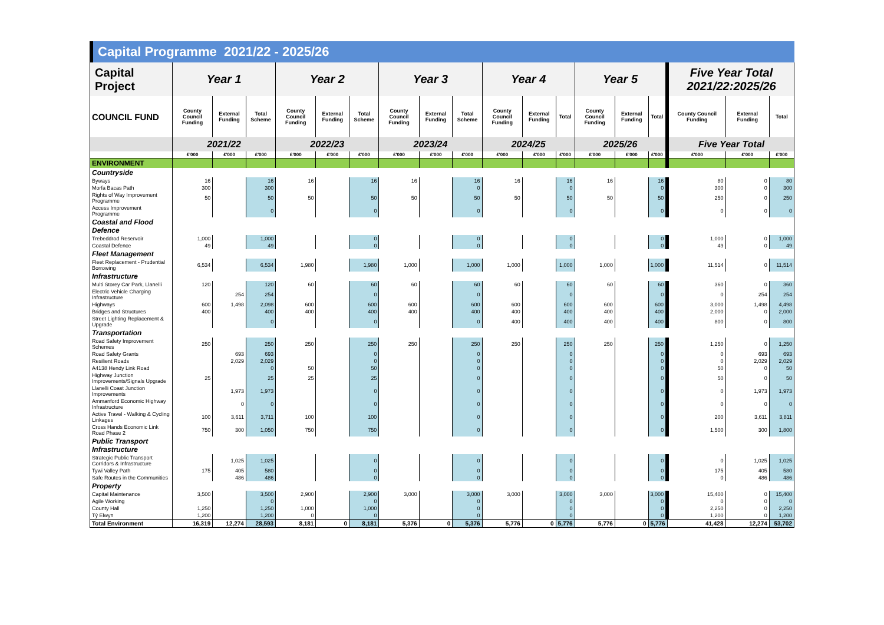Capital Programme 2021/22 - 2025/26
| Capital Project | Year 1 | | | Year 2 | | | Year 3 | | | Year 4 | | | Year 5 | | | Five Year Total 2021/22:2025/26 | | |
| --- | --- | --- | --- | --- | --- | --- | --- | --- | --- | --- | --- | --- | --- | --- | --- | --- | --- | --- |
| COUNCIL FUND | County Council Funding | External Funding | Total Scheme | County Council Funding | External Funding | Total Scheme | County Council Funding | External Funding | Total Scheme | County Council Funding | External Funding | Total | County Council Funding | External Funding | Total | County Council Funding | External Funding | Total |
| | 2021/22 | | | 2022/23 | | | 2023/24 | | | 2024/25 | | | 2025/26 | | | Five Year Total | | |
| | £'000 | £'000 | £'000 | £'000 | £'000 | £'000 | £'000 | £'000 | £'000 | £'000 | £'000 | £'000 | £'000 | £'000 | £'000 | £'000 | £'000 | £'000 |
| ENVIRONMENT | | | | | | | | | | | | | | | | | | |
| Countryside | | | | | | | | | | | | | | | | | | |
| Byways | 16 | | 16 | 16 | | 16 | 16 | | 16 | 16 | | 16 | 16 | | 16 | 80 | 0 | 80 |
| Morfa Bacas Path | 300 | | 300 | | | | | | 0 | | | 0 | | | 0 | 300 | 0 | 300 |
| Rights of Way Improvement Programme | 50 | | 50 | 50 | | 50 | 50 | | 50 | 50 | | 50 | 50 | | 50 | 250 | 0 | 250 |
| Access Improvement Programme | | | 0 | | | 0 | | | 0 | | | 0 | | | 0 | 0 | 0 | 0 |
| Coastal and Flood Defence | | | | | | | | | | | | | | | | | | |
| Trebeddrod Reservoir | 1,000 | | 1,000 | | | 0 | | | 0 | | | 0 | | | 0 | 1,000 | 0 | 1,000 |
| Coastal Defence | 49 | | 49 | | | 0 | | | 0 | | | 0 | | | 0 | 49 | 0 | 49 |
| Fleet Management | | | | | | | | | | | | | | | | | | |
| Fleet Replacement - Prudential Borrowing | 6,534 | | 6,534 | 1,980 | | 1,980 | 1,000 | | 1,000 | 1,000 | | 1,000 | 1,000 | | 1,000 | 11,514 | 0 | 11,514 |
| Infrastructure | | | | | | | | | | | | | | | | | | |
| Multi Storey Car Park, Llanelli | 120 | | 120 | 60 | | 60 | 60 | | 60 | 60 | | 60 | 60 | | 60 | 360 | 0 | 360 |
| Electric Vehicle Charging Infrastructure | | 254 | 254 | | | 0 | | | 0 | | | 0 | | | 0 | 0 | 254 | 254 |
| Highways | 600 | 1,498 | 2,098 | 600 | | 600 | 600 | | 600 | 600 | | 600 | 600 | | 600 | 3,000 | 1,498 | 4,498 |
| Bridges and Structures | 400 | | 400 | 400 | | 400 | 400 | | 400 | 400 | | 400 | 400 | | 400 | 2,000 | 0 | 2,000 |
| Street Lighting Replacement & Upgrade | | | 0 | | | 0 | | | 0 | 400 | | 400 | 400 | | 400 | 800 | 0 | 800 |
| Transportation | | | | | | | | | | | | | | | | | | |
| Road Safety Improvement Schemes | 250 | | 250 | 250 | | 250 | 250 | | 250 | 250 | | 250 | 250 | | 250 | 1,250 | 0 | 1,250 |
| Road Safety Grants | | 693 | 693 | | | 0 | | | 0 | | | 0 | | | 0 | 0 | 693 | 693 |
| Resilient Roads | | 2,029 | 2,029 | | | 0 | | | 0 | | | 0 | | | 0 | 0 | 2,029 | 2,029 |
| A4138 Hendy Link Road | | | 0 | 50 | | 50 | | | 0 | | | 0 | | | 0 | 50 | 0 | 50 |
| Highway Junction Improvements/Signals Upgrade | 25 | | 25 | 25 | | 25 | | | 0 | | | 0 | | | 0 | 50 | 0 | 50 |
| Llanelli Coast Junction Improvements | | 1,973 | 1,973 | | | 0 | | | 0 | | | 0 | | | 0 | 0 | 1,973 | 1,973 |
| Ammanford Economic Highway Infrastructure | | 0 | 0 | | | 0 | | | 0 | | | 0 | | | 0 | 0 | 0 | 0 |
| Active Travel - Walking & Cycling Linkages | 100 | 3,611 | 3,711 | 100 | | 100 | | | 0 | | | 0 | | | 0 | 200 | 3,611 | 3,811 |
| Cross Hands Economic Link Road Phase 2 | 750 | 300 | 1,050 | 750 | | 750 | | | 0 | | | 0 | | | 0 | 1,500 | 300 | 1,800 |
| Public Transport Infrastructure | | | | | | | | | | | | | | | | | | |
| Strategic Public Transport Corridors & Infrastructure | | 1,025 | 1,025 | | | 0 | | | 0 | | | 0 | | | 0 | 0 | 1,025 | 1,025 |
| Tywi Valley Path | 175 | 405 | 580 | | | 0 | | | 0 | | | 0 | | | 0 | 175 | 405 | 580 |
| Safe Routes in the Communities | | 486 | 486 | | | 0 | | | 0 | | | 0 | | | 0 | 0 | 486 | 486 |
| Property | | | | | | | | | | | | | | | | | | |
| Capital Maintenance | 3,500 | | 3,500 | 2,900 | | 2,900 | 3,000 | | 3,000 | 3,000 | | 3,000 | 3,000 | | 3,000 | 15,400 | 0 | 15,400 |
| Agile Working | | | 0 | | | 0 | | | 0 | | | 0 | | | 0 | 0 | 0 | 0 |
| County Hall | 1,250 | | 1,250 | 1,000 | | 1,000 | | | 0 | | | 0 | | | 0 | 2,250 | 0 | 2,250 |
| Tŷ Elwyn | 1,200 | | 1,200 | 0 | | 0 | | | 0 | | | 0 | | | 0 | 1,200 | 0 | 1,200 |
| Total Environment | 16,319 | 12,274 | 28,593 | 8,181 | 0 | 8,181 | 5,376 | 0 | 5,376 | 5,776 | 0 | 5,776 | 5,776 | 0 | 5,776 | 41,428 | 12,274 | 53,702 |